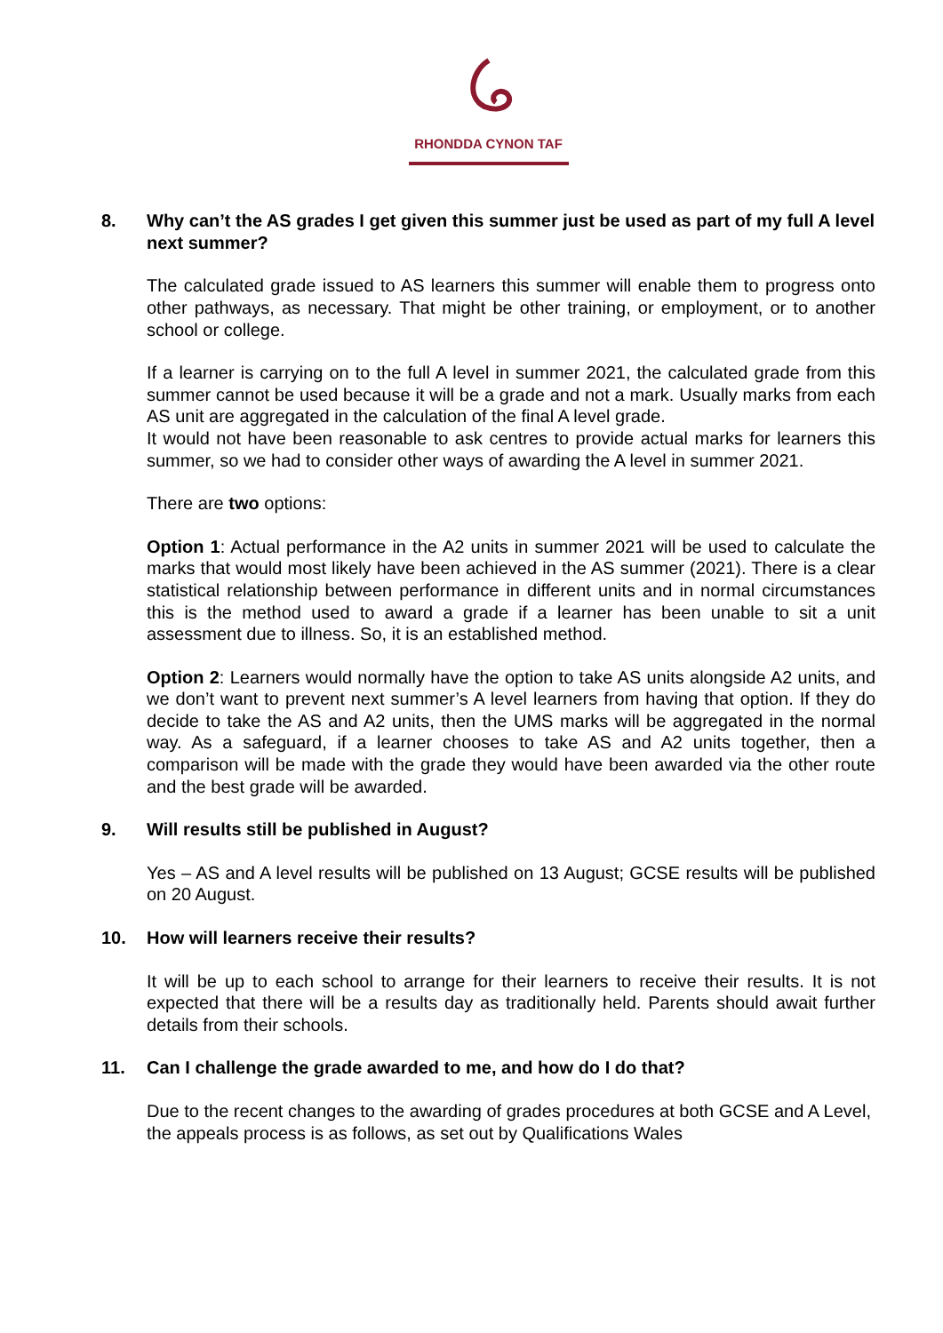RHONDDA CYNON TAF
8. Why can’t the AS grades I get given this summer just be used as part of my full A level next summer?
The calculated grade issued to AS learners this summer will enable them to progress onto other pathways, as necessary. That might be other training, or employment, or to another school or college.
If a learner is carrying on to the full A level in summer 2021, the calculated grade from this summer cannot be used because it will be a grade and not a mark. Usually marks from each AS unit are aggregated in the calculation of the final A level grade.
It would not have been reasonable to ask centres to provide actual marks for learners this summer, so we had to consider other ways of awarding the A level in summer 2021.
There are two options:
Option 1: Actual performance in the A2 units in summer 2021 will be used to calculate the marks that would most likely have been achieved in the AS summer (2021). There is a clear statistical relationship between performance in different units and in normal circumstances this is the method used to award a grade if a learner has been unable to sit a unit assessment due to illness. So, it is an established method.
Option 2: Learners would normally have the option to take AS units alongside A2 units, and we don’t want to prevent next summer’s A level learners from having that option. If they do decide to take the AS and A2 units, then the UMS marks will be aggregated in the normal way. As a safeguard, if a learner chooses to take AS and A2 units together, then a comparison will be made with the grade they would have been awarded via the other route and the best grade will be awarded.
9. Will results still be published in August?
Yes – AS and A level results will be published on 13 August; GCSE results will be published on 20 August.
10. How will learners receive their results?
It will be up to each school to arrange for their learners to receive their results. It is not expected that there will be a results day as traditionally held. Parents should await further details from their schools.
11. Can I challenge the grade awarded to me, and how do I do that?
Due to the recent changes to the awarding of grades procedures at both GCSE and A Level, the appeals process is as follows, as set out by Qualifications Wales